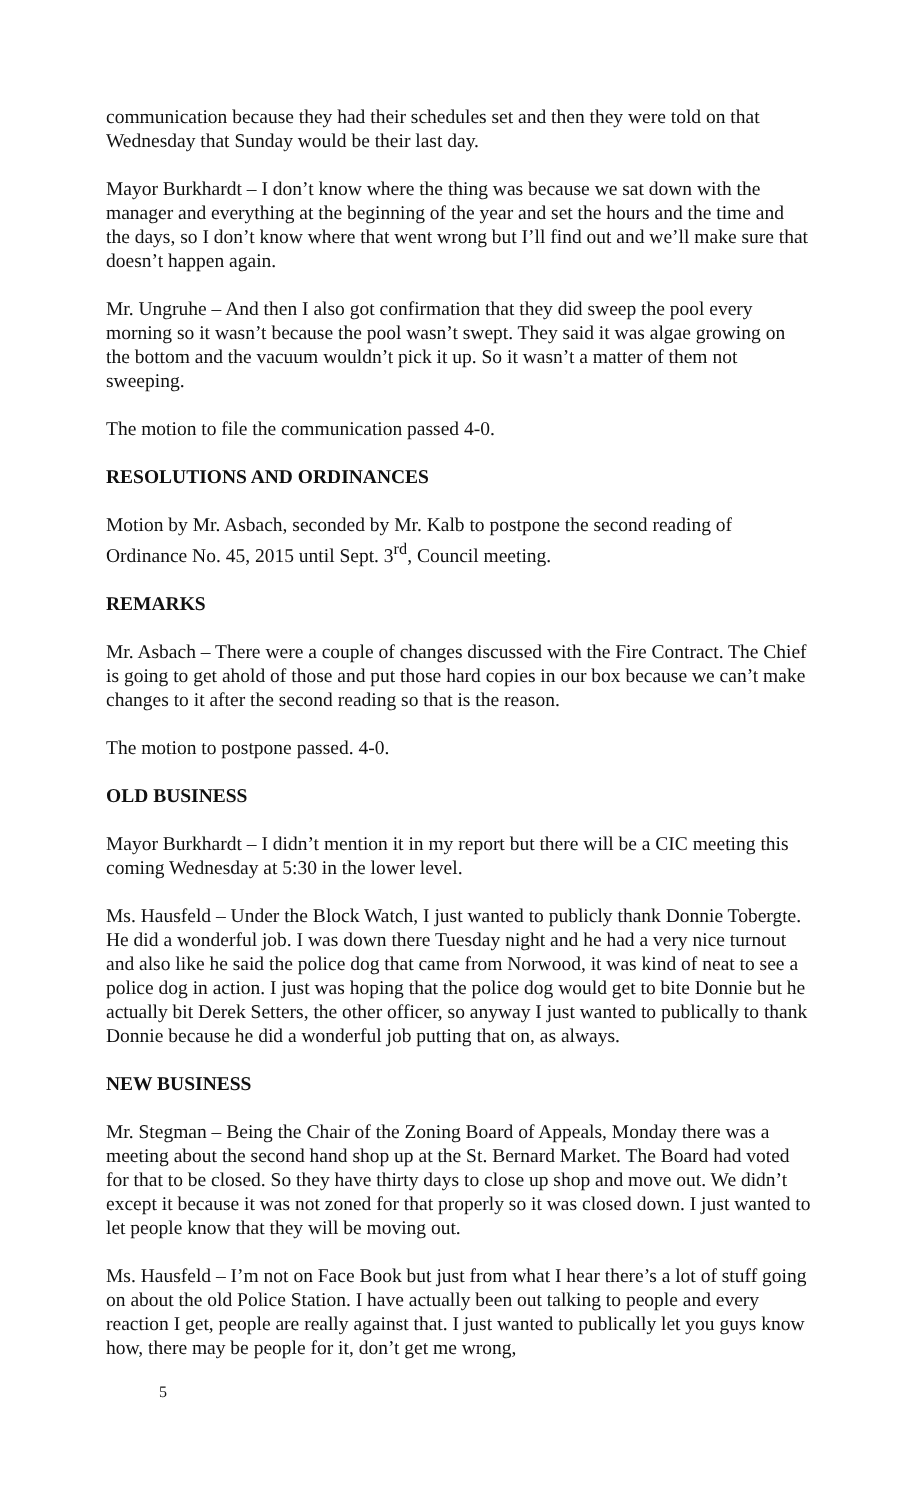communication because they had their schedules set and then they were told on that Wednesday that Sunday would be their last day.
Mayor Burkhardt – I don’t know where the thing was because we sat down with the manager and everything at the beginning of the year and set the hours and the time and the days, so I don’t know where that went wrong but I’ll find out and we’ll make sure that doesn’t happen again.
Mr. Ungruhe – And then I also got confirmation that they did sweep the pool every morning so it wasn’t because the pool wasn’t swept. They said it was algae growing on the bottom and the vacuum wouldn’t pick it up. So it wasn’t a matter of them not sweeping.
The motion to file the communication passed 4-0.
RESOLUTIONS AND ORDINANCES
Motion by Mr. Asbach, seconded by Mr. Kalb to postpone the second reading of Ordinance No. 45, 2015 until Sept. 3<sup>rd</sup>, Council meeting.
REMARKS
Mr. Asbach – There were a couple of changes discussed with the Fire Contract. The Chief is going to get ahold of those and put those hard copies in our box because we can’t make changes to it after the second reading so that is the reason.
The motion to postpone passed. 4-0.
OLD BUSINESS
Mayor Burkhardt – I didn’t mention it in my report but there will be a CIC meeting this coming Wednesday at 5:30 in the lower level.
Ms. Hausfeld – Under the Block Watch, I just wanted to publicly thank Donnie Tobergte. He did a wonderful job. I was down there Tuesday night and he had a very nice turnout and also like he said the police dog that came from Norwood, it was kind of neat to see a police dog in action. I just was hoping that the police dog would get to bite Donnie but he actually bit Derek Setters, the other officer, so anyway I just wanted to publically to thank Donnie because he did a wonderful job putting that on, as always.
NEW BUSINESS
Mr. Stegman – Being the Chair of the Zoning Board of Appeals, Monday there was a meeting about the second hand shop up at the St. Bernard Market. The Board had voted for that to be closed. So they have thirty days to close up shop and move out. We didn’t except it because it was not zoned for that properly so it was closed down. I just wanted to let people know that they will be moving out.
Ms. Hausfeld – I’m not on Face Book but just from what I hear there’s a lot of stuff going on about the old Police Station. I have actually been out talking to people and every reaction I get, people are really against that. I just wanted to publically let you guys know how, there may be people for it, don’t get me wrong,
5